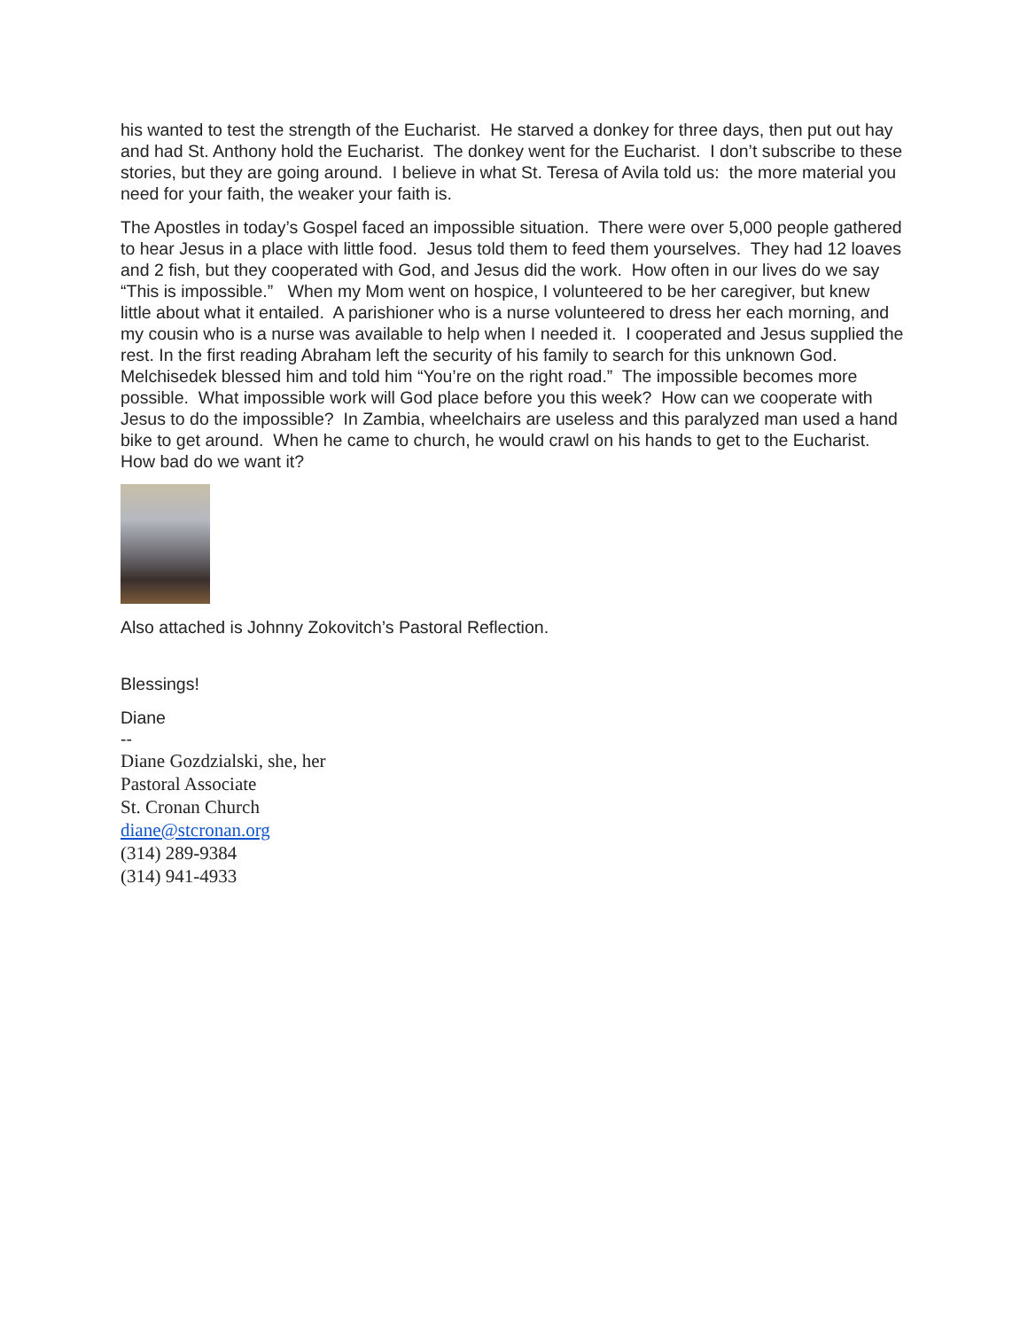his wanted to test the strength of the Eucharist. He starved a donkey for three days, then put out hay and had St. Anthony hold the Eucharist. The donkey went for the Eucharist. I don’t subscribe to these stories, but they are going around. I believe in what St. Teresa of Avila told us: the more material you need for your faith, the weaker your faith is.
The Apostles in today’s Gospel faced an impossible situation. There were over 5,000 people gathered to hear Jesus in a place with little food. Jesus told them to feed them yourselves. They had 12 loaves and 2 fish, but they cooperated with God, and Jesus did the work. How often in our lives do we say “This is impossible.” When my Mom went on hospice, I volunteered to be her caregiver, but knew little about what it entailed. A parishioner who is a nurse volunteered to dress her each morning, and my cousin who is a nurse was available to help when I needed it. I cooperated and Jesus supplied the rest. In the first reading Abraham left the security of his family to search for this unknown God. Melchisedek blessed him and told him “You’re on the right road.” The impossible becomes more possible. What impossible work will God place before you this week? How can we cooperate with Jesus to do the impossible? In Zambia, wheelchairs are useless and this paralyzed man used a hand bike to get around. When he came to church, he would crawl on his hands to get to the Eucharist. How bad do we want it?
Also attached is Johnny Zokovitch’s Pastoral Reflection.
Blessings!
Diane
--
Diane Gozdzialski, she, her
Pastoral Associate
St. Cronan Church
diane@stcronan.org
(314) 289-9384
(314) 941-4933